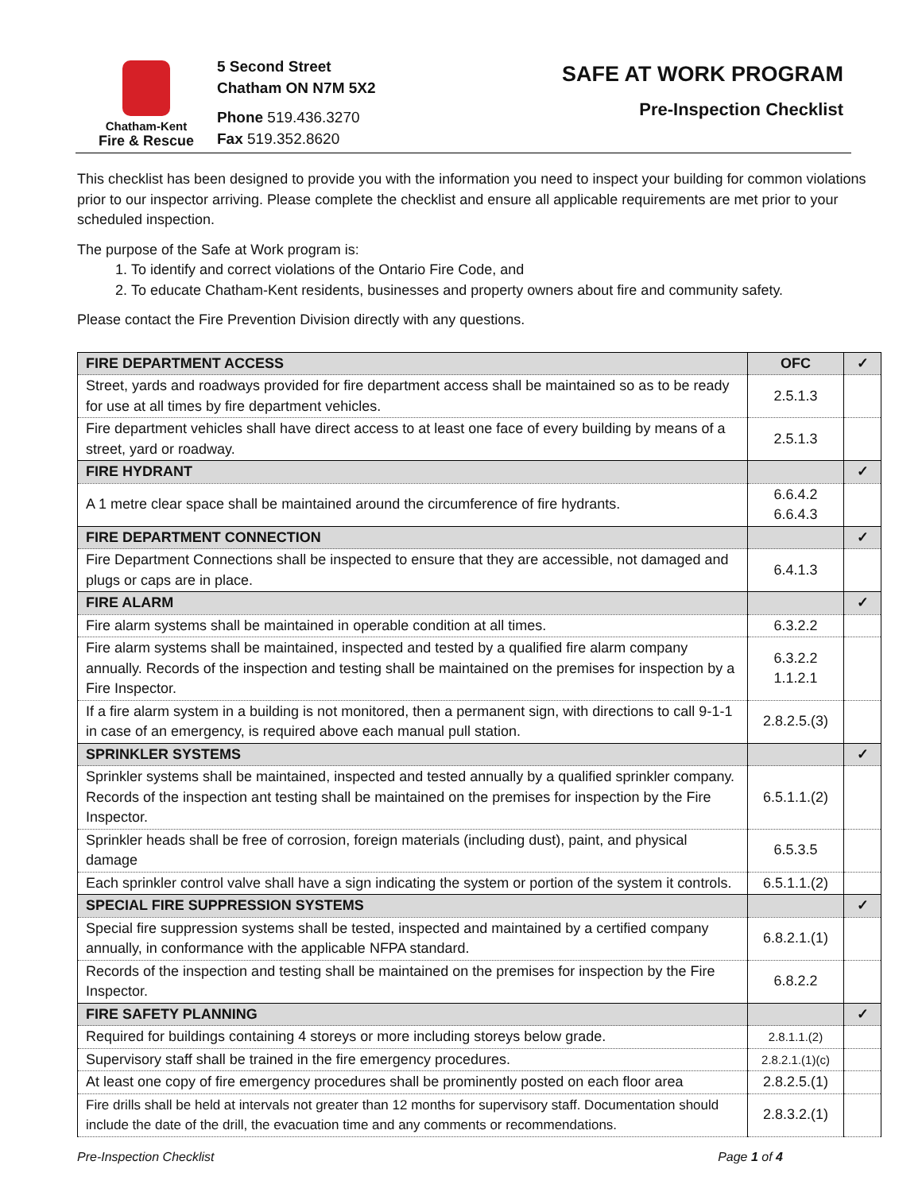Chatham-Kent
Fire & Rescue
5 Second Street
Chatham ON N7M 5X2
Phone 519.436.3270
Fax 519.352.8620
SAFE AT WORK PROGRAM
Pre-Inspection Checklist
This checklist has been designed to provide you with the information you need to inspect your building for common violations prior to our inspector arriving. Please complete the checklist and ensure all applicable requirements are met prior to your scheduled inspection.
The purpose of the Safe at Work program is:
1. To identify and correct violations of the Ontario Fire Code, and
2. To educate Chatham-Kent residents, businesses and property owners about fire and community safety.
Please contact the Fire Prevention Division directly with any questions.
| FIRE DEPARTMENT ACCESS | OFC | ✓ |
| Street, yards and roadways provided for fire department access shall be maintained so as to be ready for use at all times by fire department vehicles. | 2.5.1.3 | |
| Fire department vehicles shall have direct access to at least one face of every building by means of a street, yard or roadway. | 2.5.1.3 | |
| FIRE HYDRANT | | ✓ |
| A 1 metre clear space shall be maintained around the circumference of fire hydrants. | 6.6.4.2 6.6.4.3 | |
| FIRE DEPARTMENT CONNECTION | | ✓ |
| Fire Department Connections shall be inspected to ensure that they are accessible, not damaged and plugs or caps are in place. | 6.4.1.3 | |
| FIRE ALARM | | ✓ |
| Fire alarm systems shall be maintained in operable condition at all times. | 6.3.2.2 | |
| Fire alarm systems shall be maintained, inspected and tested by a qualified fire alarm company annually. Records of the inspection and testing shall be maintained on the premises for inspection by a Fire Inspector. | 6.3.2.2 1.1.2.1 | |
| If a fire alarm system in a building is not monitored, then a permanent sign, with directions to call 9-1-1 in case of an emergency, is required above each manual pull station. | 2.8.2.5.(3) | |
| SPRINKLER SYSTEMS | | ✓ |
| Sprinkler systems shall be maintained, inspected and tested annually by a qualified sprinkler company. Records of the inspection ant testing shall be maintained on the premises for inspection by the Fire Inspector. | 6.5.1.1.(2) | |
| Sprinkler heads shall be free of corrosion, foreign materials (including dust), paint, and physical damage | 6.5.3.5 | |
| Each sprinkler control valve shall have a sign indicating the system or portion of the system it controls. | 6.5.1.1.(2) | |
| SPECIAL FIRE SUPPRESSION SYSTEMS | | ✓ |
| Special fire suppression systems shall be tested, inspected and maintained by a certified company annually, in conformance with the applicable NFPA standard. | 6.8.2.1.(1) | |
| Records of the inspection and testing shall be maintained on the premises for inspection by the Fire Inspector. | 6.8.2.2 | |
| FIRE SAFETY PLANNING | | ✓ |
| Required for buildings containing 4 storeys or more including storeys below grade. | 2.8.1.1.(2) | |
| Supervisory staff shall be trained in the fire emergency procedures. | 2.8.2.1.(1)(c) | |
| At least one copy of fire emergency procedures shall be prominently posted on each floor area | 2.8.2.5.(1) | |
| Fire drills shall be held at intervals not greater than 12 months for supervisory staff. Documentation should include the date of the drill, the evacuation time and any comments or recommendations. | 2.8.3.2.(1) | |
Pre-Inspection Checklist Page 1 of 4